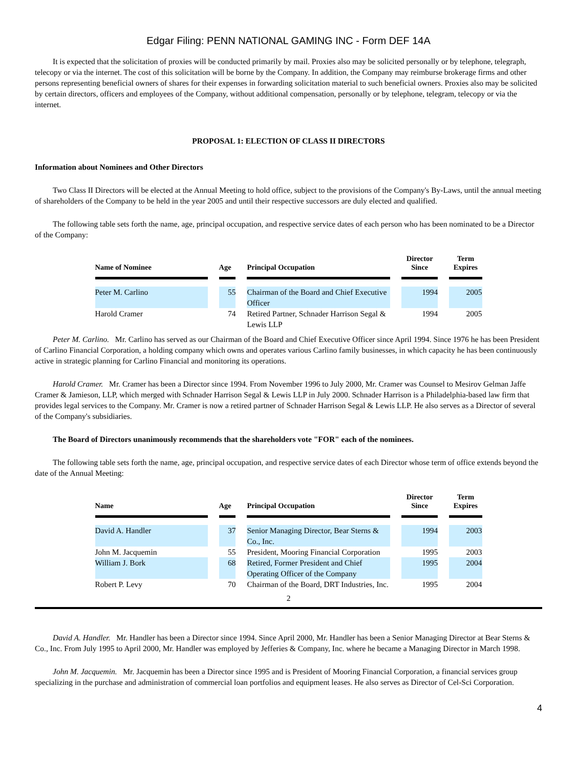Edgar Filing: PENN NATIONAL GAMING INC - Form DEF 14A
It is expected that the solicitation of proxies will be conducted primarily by mail. Proxies also may be solicited personally or by telephone, telegraph, telecopy or via the internet. The cost of this solicitation will be borne by the Company. In addition, the Company may reimburse brokerage firms and other persons representing beneficial owners of shares for their expenses in forwarding solicitation material to such beneficial owners. Proxies also may be solicited by certain directors, officers and employees of the Company, without additional compensation, personally or by telephone, telegram, telecopy or via the internet.
PROPOSAL 1: ELECTION OF CLASS II DIRECTORS
Information about Nominees and Other Directors
Two Class II Directors will be elected at the Annual Meeting to hold office, subject to the provisions of the Company's By-Laws, until the annual meeting of shareholders of the Company to be held in the year 2005 and until their respective successors are duly elected and qualified.
The following table sets forth the name, age, principal occupation, and respective service dates of each person who has been nominated to be a Director of the Company:
| Name of Nominee | Age | Principal Occupation | Director Since | Term Expires |
| --- | --- | --- | --- | --- |
| Peter M. Carlino | 55 | Chairman of the Board and Chief Executive Officer | 1994 | 2005 |
| Harold Cramer | 74 | Retired Partner, Schnader Harrison Segal & Lewis LLP | 1994 | 2005 |
Peter M. Carlino. Mr. Carlino has served as our Chairman of the Board and Chief Executive Officer since April 1994. Since 1976 he has been President of Carlino Financial Corporation, a holding company which owns and operates various Carlino family businesses, in which capacity he has been continuously active in strategic planning for Carlino Financial and monitoring its operations.
Harold Cramer. Mr. Cramer has been a Director since 1994. From November 1996 to July 2000, Mr. Cramer was Counsel to Mesirov Gelman Jaffe Cramer & Jamieson, LLP, which merged with Schnader Harrison Segal & Lewis LLP in July 2000. Schnader Harrison is a Philadelphia-based law firm that provides legal services to the Company. Mr. Cramer is now a retired partner of Schnader Harrison Segal & Lewis LLP. He also serves as a Director of several of the Company's subsidiaries.
The Board of Directors unanimously recommends that the shareholders vote "FOR" each of the nominees.
The following table sets forth the name, age, principal occupation, and respective service dates of each Director whose term of office extends beyond the date of the Annual Meeting:
| Name | Age | Principal Occupation | Director Since | Term Expires |
| --- | --- | --- | --- | --- |
| David A. Handler | 37 | Senior Managing Director, Bear Sterns & Co., Inc. | 1994 | 2003 |
| John M. Jacquemin | 55 | President, Mooring Financial Corporation | 1995 | 2003 |
| William J. Bork | 68 | Retired, Former President and Chief Operating Officer of the Company | 1995 | 2004 |
| Robert P. Levy | 70 | Chairman of the Board, DRT Industries, Inc. | 1995 | 2004 |
2
David A. Handler. Mr. Handler has been a Director since 1994. Since April 2000, Mr. Handler has been a Senior Managing Director at Bear Sterns & Co., Inc. From July 1995 to April 2000, Mr. Handler was employed by Jefferies & Company, Inc. where he became a Managing Director in March 1998.
John M. Jacquemin. Mr. Jacquemin has been a Director since 1995 and is President of Mooring Financial Corporation, a financial services group specializing in the purchase and administration of commercial loan portfolios and equipment leases. He also serves as Director of Cel-Sci Corporation.
4